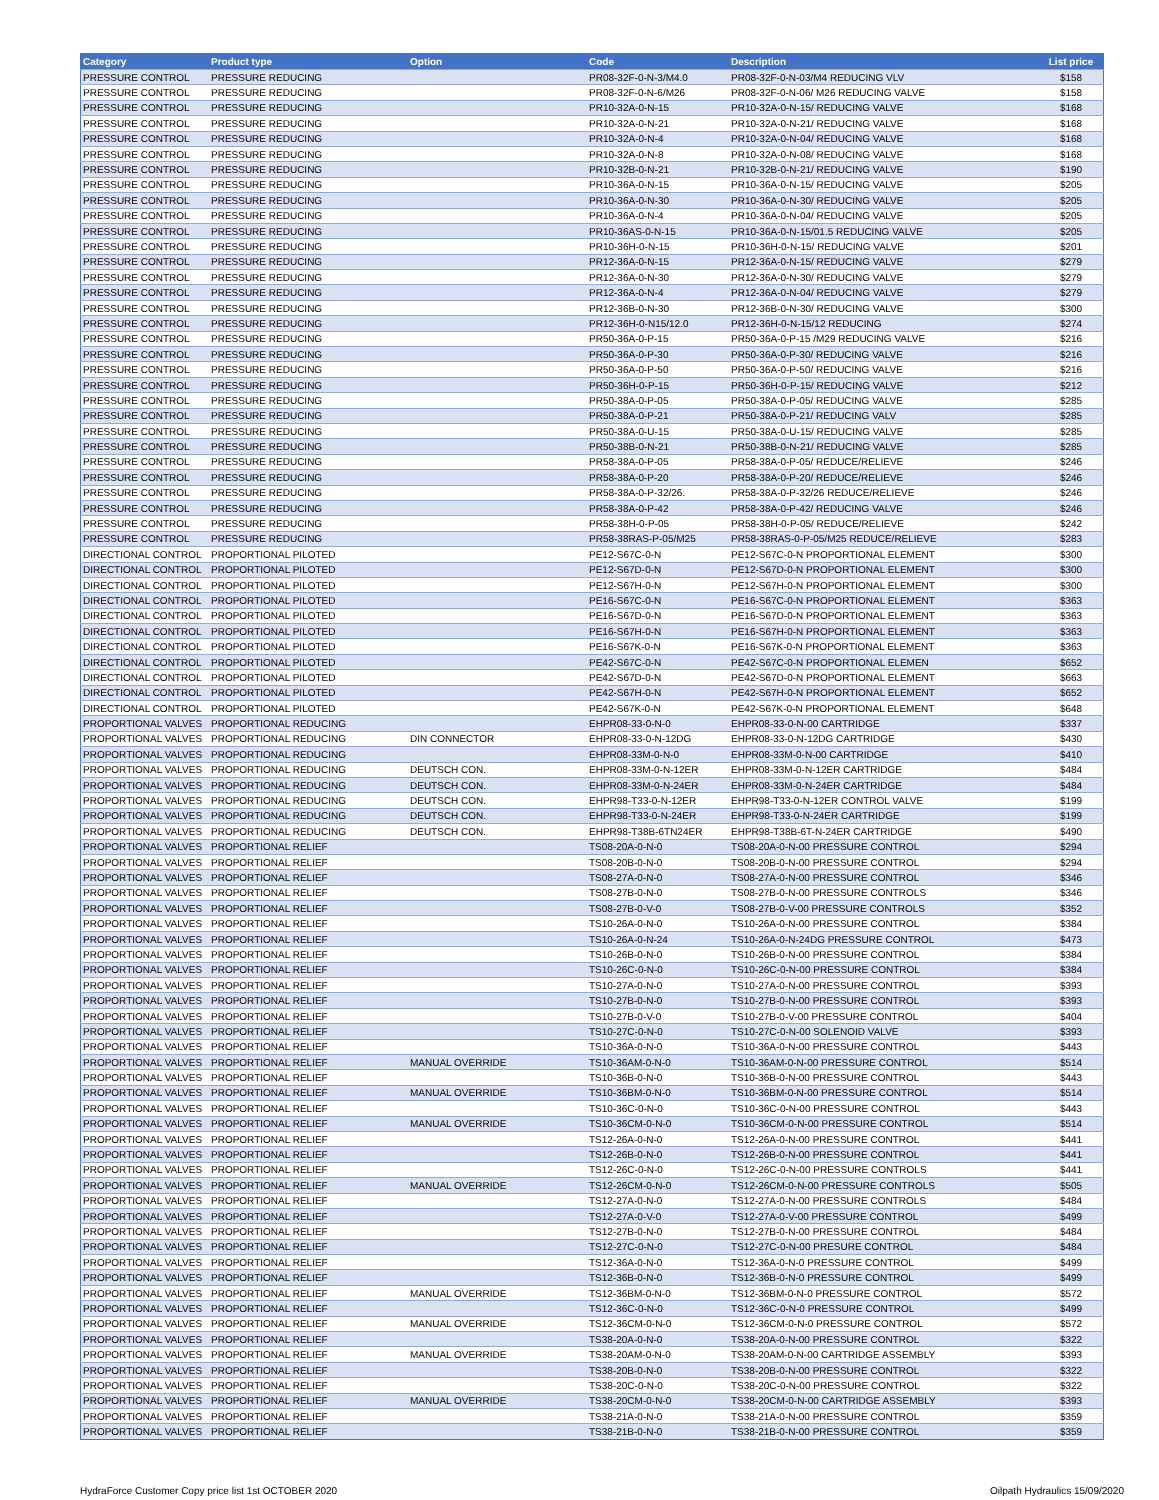| Category | Product type | Option | Code | Description | List price |
| --- | --- | --- | --- | --- | --- |
| PRESSURE CONTROL | PRESSURE REDUCING | | PR08-32F-0-N-3/M4.0 | PR08-32F-0-N-03/M4 REDUCING VLV | $158 |
| PRESSURE CONTROL | PRESSURE REDUCING | | PR08-32F-0-N-6/M26 | PR08-32F-0-N-06/ M26 REDUCING VALVE | $158 |
| PRESSURE CONTROL | PRESSURE REDUCING | | PR10-32A-0-N-15 | PR10-32A-0-N-15/ REDUCING VALVE | $168 |
| PRESSURE CONTROL | PRESSURE REDUCING | | PR10-32A-0-N-21 | PR10-32A-0-N-21/ REDUCING VALVE | $168 |
| PRESSURE CONTROL | PRESSURE REDUCING | | PR10-32A-0-N-4 | PR10-32A-0-N-04/ REDUCING VALVE | $168 |
| PRESSURE CONTROL | PRESSURE REDUCING | | PR10-32A-0-N-8 | PR10-32A-0-N-08/ REDUCING VALVE | $168 |
| PRESSURE CONTROL | PRESSURE REDUCING | | PR10-32B-0-N-21 | PR10-32B-0-N-21/ REDUCING VALVE | $190 |
| PRESSURE CONTROL | PRESSURE REDUCING | | PR10-36A-0-N-15 | PR10-36A-0-N-15/ REDUCING VALVE | $205 |
| PRESSURE CONTROL | PRESSURE REDUCING | | PR10-36A-0-N-30 | PR10-36A-0-N-30/ REDUCING VALVE | $205 |
| PRESSURE CONTROL | PRESSURE REDUCING | | PR10-36A-0-N-4 | PR10-36A-0-N-04/ REDUCING VALVE | $205 |
| PRESSURE CONTROL | PRESSURE REDUCING | | PR10-36AS-0-N-15 | PR10-36A-0-N-15/01.5 REDUCING VALVE | $205 |
| PRESSURE CONTROL | PRESSURE REDUCING | | PR10-36H-0-N-15 | PR10-36H-0-N-15/ REDUCING VALVE | $201 |
| PRESSURE CONTROL | PRESSURE REDUCING | | PR12-36A-0-N-15 | PR12-36A-0-N-15/ REDUCING VALVE | $279 |
| PRESSURE CONTROL | PRESSURE REDUCING | | PR12-36A-0-N-30 | PR12-36A-0-N-30/ REDUCING VALVE | $279 |
| PRESSURE CONTROL | PRESSURE REDUCING | | PR12-36A-0-N-4 | PR12-36A-0-N-04/ REDUCING VALVE | $279 |
| PRESSURE CONTROL | PRESSURE REDUCING | | PR12-36B-0-N-30 | PR12-36B-0-N-30/ REDUCING VALVE | $300 |
| PRESSURE CONTROL | PRESSURE REDUCING | | PR12-36H-0-N15/12.0 | PR12-36H-0-N-15/12 REDUCING | $274 |
| PRESSURE CONTROL | PRESSURE REDUCING | | PR50-36A-0-P-15 | PR50-36A-0-P-15 /M29 REDUCING VALVE | $216 |
| PRESSURE CONTROL | PRESSURE REDUCING | | PR50-36A-0-P-30 | PR50-36A-0-P-30/ REDUCING VALVE | $216 |
| PRESSURE CONTROL | PRESSURE REDUCING | | PR50-36A-0-P-50 | PR50-36A-0-P-50/ REDUCING VALVE | $216 |
| PRESSURE CONTROL | PRESSURE REDUCING | | PR50-36H-0-P-15 | PR50-36H-0-P-15/ REDUCING VALVE | $212 |
| PRESSURE CONTROL | PRESSURE REDUCING | | PR50-38A-0-P-05 | PR50-38A-0-P-05/ REDUCING VALVE | $285 |
| PRESSURE CONTROL | PRESSURE REDUCING | | PR50-38A-0-P-21 | PR50-38A-0-P-21/ REDUCING VALV | $285 |
| PRESSURE CONTROL | PRESSURE REDUCING | | PR50-38A-0-U-15 | PR50-38A-0-U-15/ REDUCING VALVE | $285 |
| PRESSURE CONTROL | PRESSURE REDUCING | | PR50-38B-0-N-21 | PR50-38B-0-N-21/ REDUCING VALVE | $285 |
| PRESSURE CONTROL | PRESSURE REDUCING | | PR58-38A-0-P-05 | PR58-38A-0-P-05/ REDUCE/RELIEVE | $246 |
| PRESSURE CONTROL | PRESSURE REDUCING | | PR58-38A-0-P-20 | PR58-38A-0-P-20/ REDUCE/RELIEVE | $246 |
| PRESSURE CONTROL | PRESSURE REDUCING | | PR58-38A-0-P-32/26. | PR58-38A-0-P-32/26 REDUCE/RELIEVE | $246 |
| PRESSURE CONTROL | PRESSURE REDUCING | | PR58-38A-0-P-42 | PR58-38A-0-P-42/ REDUCING VALVE | $246 |
| PRESSURE CONTROL | PRESSURE REDUCING | | PR58-38H-0-P-05 | PR58-38H-0-P-05/ REDUCE/RELIEVE | $242 |
| PRESSURE CONTROL | PRESSURE REDUCING | | PR58-38RAS-P-05/M25 | PR58-38RAS-0-P-05/M25 REDUCE/RELIEVE | $283 |
| DIRECTIONAL CONTROL | PROPORTIONAL PILOTED | | PE12-S67C-0-N | PE12-S67C-0-N PROPORTIONAL ELEMENT | $300 |
| DIRECTIONAL CONTROL | PROPORTIONAL PILOTED | | PE12-S67D-0-N | PE12-S67D-0-N PROPORTIONAL ELEMENT | $300 |
| DIRECTIONAL CONTROL | PROPORTIONAL PILOTED | | PE12-S67H-0-N | PE12-S67H-0-N PROPORTIONAL ELEMENT | $300 |
| DIRECTIONAL CONTROL | PROPORTIONAL PILOTED | | PE16-S67C-0-N | PE16-S67C-0-N PROPORTIONAL ELEMENT | $363 |
| DIRECTIONAL CONTROL | PROPORTIONAL PILOTED | | PE16-S67D-0-N | PE16-S67D-0-N PROPORTIONAL ELEMENT | $363 |
| DIRECTIONAL CONTROL | PROPORTIONAL PILOTED | | PE16-S67H-0-N | PE16-S67H-0-N PROPORTIONAL ELEMENT | $363 |
| DIRECTIONAL CONTROL | PROPORTIONAL PILOTED | | PE16-S67K-0-N | PE16-S67K-0-N PROPORTIONAL ELEMENT | $363 |
| DIRECTIONAL CONTROL | PROPORTIONAL PILOTED | | PE42-S67C-0-N | PE42-S67C-0-N PROPORTIONAL ELEMEN | $652 |
| DIRECTIONAL CONTROL | PROPORTIONAL PILOTED | | PE42-S67D-0-N | PE42-S67D-0-N PROPORTIONAL ELEMENT | $663 |
| DIRECTIONAL CONTROL | PROPORTIONAL PILOTED | | PE42-S67H-0-N | PE42-S67H-0-N PROPORTIONAL ELEMENT | $652 |
| DIRECTIONAL CONTROL | PROPORTIONAL PILOTED | | PE42-S67K-0-N | PE42-S67K-0-N PROPORTIONAL ELEMENT | $648 |
| PROPORTIONAL VALVES | PROPORTIONAL REDUCING | | EHPR08-33-0-N-0 | EHPR08-33-0-N-00 CARTRIDGE | $337 |
| PROPORTIONAL VALVES | PROPORTIONAL REDUCING | DIN CONNECTOR | EHPR08-33-0-N-12DG | EHPR08-33-0-N-12DG CARTRIDGE | $430 |
| PROPORTIONAL VALVES | PROPORTIONAL REDUCING | | EHPR08-33M-0-N-0 | EHPR08-33M-0-N-00 CARTRIDGE | $410 |
| PROPORTIONAL VALVES | PROPORTIONAL REDUCING | DEUTSCH CON. | EHPR08-33M-0-N-12ER | EHPR08-33M-0-N-12ER CARTRIDGE | $484 |
| PROPORTIONAL VALVES | PROPORTIONAL REDUCING | DEUTSCH CON. | EHPR08-33M-0-N-24ER | EHPR08-33M-0-N-24ER CARTRIDGE | $484 |
| PROPORTIONAL VALVES | PROPORTIONAL REDUCING | DEUTSCH CON. | EHPR98-T33-0-N-12ER | EHPR98-T33-0-N-12ER CONTROL VALVE | $199 |
| PROPORTIONAL VALVES | PROPORTIONAL REDUCING | DEUTSCH CON. | EHPR98-T33-0-N-24ER | EHPR98-T33-0-N-24ER CARTRIDGE | $199 |
| PROPORTIONAL VALVES | PROPORTIONAL REDUCING | DEUTSCH CON. | EHPR98-T38B-6TN24ER | EHPR98-T38B-6T-N-24ER CARTRIDGE | $490 |
| PROPORTIONAL VALVES | PROPORTIONAL RELIEF | | TS08-20A-0-N-0 | TS08-20A-0-N-00 PRESSURE CONTROL | $294 |
| PROPORTIONAL VALVES | PROPORTIONAL RELIEF | | TS08-20B-0-N-0 | TS08-20B-0-N-00 PRESSURE CONTROL | $294 |
| PROPORTIONAL VALVES | PROPORTIONAL RELIEF | | TS08-27A-0-N-0 | TS08-27A-0-N-00 PRESSURE CONTROL | $346 |
| PROPORTIONAL VALVES | PROPORTIONAL RELIEF | | TS08-27B-0-N-0 | TS08-27B-0-N-00 PRESSURE CONTROLS | $346 |
| PROPORTIONAL VALVES | PROPORTIONAL RELIEF | | TS08-27B-0-V-0 | TS08-27B-0-V-00 PRESSURE CONTROLS | $352 |
| PROPORTIONAL VALVES | PROPORTIONAL RELIEF | | TS10-26A-0-N-0 | TS10-26A-0-N-00 PRESSURE CONTROL | $384 |
| PROPORTIONAL VALVES | PROPORTIONAL RELIEF | | TS10-26A-0-N-24 | TS10-26A-0-N-24DG PRESSURE CONTROL | $473 |
| PROPORTIONAL VALVES | PROPORTIONAL RELIEF | | TS10-26B-0-N-0 | TS10-26B-0-N-00 PRESSURE CONTROL | $384 |
| PROPORTIONAL VALVES | PROPORTIONAL RELIEF | | TS10-26C-0-N-0 | TS10-26C-0-N-00 PRESSURE CONTROL | $384 |
| PROPORTIONAL VALVES | PROPORTIONAL RELIEF | | TS10-27A-0-N-0 | TS10-27A-0-N-00 PRESSURE CONTROL | $393 |
| PROPORTIONAL VALVES | PROPORTIONAL RELIEF | | TS10-27B-0-N-0 | TS10-27B-0-N-00 PRESSURE CONTROL | $393 |
| PROPORTIONAL VALVES | PROPORTIONAL RELIEF | | TS10-27B-0-V-0 | TS10-27B-0-V-00 PRESSURE CONTROL | $404 |
| PROPORTIONAL VALVES | PROPORTIONAL RELIEF | | TS10-27C-0-N-0 | TS10-27C-0-N-00 SOLENOID VALVE | $393 |
| PROPORTIONAL VALVES | PROPORTIONAL RELIEF | | TS10-36A-0-N-0 | TS10-36A-0-N-00 PRESSURE CONTROL | $443 |
| PROPORTIONAL VALVES | PROPORTIONAL RELIEF | MANUAL OVERRIDE | TS10-36AM-0-N-0 | TS10-36AM-0-N-00 PRESSURE CONTROL | $514 |
| PROPORTIONAL VALVES | PROPORTIONAL RELIEF | | TS10-36B-0-N-0 | TS10-36B-0-N-00 PRESSURE CONTROL | $443 |
| PROPORTIONAL VALVES | PROPORTIONAL RELIEF | MANUAL OVERRIDE | TS10-36BM-0-N-0 | TS10-36BM-0-N-00 PRESSURE CONTROL | $514 |
| PROPORTIONAL VALVES | PROPORTIONAL RELIEF | | TS10-36C-0-N-0 | TS10-36C-0-N-00 PRESSURE CONTROL | $443 |
| PROPORTIONAL VALVES | PROPORTIONAL RELIEF | MANUAL OVERRIDE | TS10-36CM-0-N-0 | TS10-36CM-0-N-00 PRESSURE CONTROL | $514 |
| PROPORTIONAL VALVES | PROPORTIONAL RELIEF | | TS12-26A-0-N-0 | TS12-26A-0-N-00 PRESSURE CONTROL | $441 |
| PROPORTIONAL VALVES | PROPORTIONAL RELIEF | | TS12-26B-0-N-0 | TS12-26B-0-N-00 PRESSURE CONTROL | $441 |
| PROPORTIONAL VALVES | PROPORTIONAL RELIEF | | TS12-26C-0-N-0 | TS12-26C-0-N-00 PRESSURE CONTROLS | $441 |
| PROPORTIONAL VALVES | PROPORTIONAL RELIEF | MANUAL OVERRIDE | TS12-26CM-0-N-0 | TS12-26CM-0-N-00 PRESSURE CONTROLS | $505 |
| PROPORTIONAL VALVES | PROPORTIONAL RELIEF | | TS12-27A-0-N-0 | TS12-27A-0-N-00 PRESSURE CONTROLS | $484 |
| PROPORTIONAL VALVES | PROPORTIONAL RELIEF | | TS12-27A-0-V-0 | TS12-27A-0-V-00 PRESSURE CONTROL | $499 |
| PROPORTIONAL VALVES | PROPORTIONAL RELIEF | | TS12-27B-0-N-0 | TS12-27B-0-N-00 PRESSURE CONTROL | $484 |
| PROPORTIONAL VALVES | PROPORTIONAL RELIEF | | TS12-27C-0-N-0 | TS12-27C-0-N-00 PRESURE CONTROL | $484 |
| PROPORTIONAL VALVES | PROPORTIONAL RELIEF | | TS12-36A-0-N-0 | TS12-36A-0-N-0 PRESSURE CONTROL | $499 |
| PROPORTIONAL VALVES | PROPORTIONAL RELIEF | | TS12-36B-0-N-0 | TS12-36B-0-N-0 PRESSURE CONTROL | $499 |
| PROPORTIONAL VALVES | PROPORTIONAL RELIEF | MANUAL OVERRIDE | TS12-36BM-0-N-0 | TS12-36BM-0-N-0 PRESSURE CONTROL | $572 |
| PROPORTIONAL VALVES | PROPORTIONAL RELIEF | | TS12-36C-0-N-0 | TS12-36C-0-N-0 PRESSURE CONTROL | $499 |
| PROPORTIONAL VALVES | PROPORTIONAL RELIEF | MANUAL OVERRIDE | TS12-36CM-0-N-0 | TS12-36CM-0-N-0 PRESSURE CONTROL | $572 |
| PROPORTIONAL VALVES | PROPORTIONAL RELIEF | | TS38-20A-0-N-0 | TS38-20A-0-N-00 PRESSURE CONTROL | $322 |
| PROPORTIONAL VALVES | PROPORTIONAL RELIEF | MANUAL OVERRIDE | TS38-20AM-0-N-0 | TS38-20AM-0-N-00 CARTRIDGE ASSEMBLY | $393 |
| PROPORTIONAL VALVES | PROPORTIONAL RELIEF | | TS38-20B-0-N-0 | TS38-20B-0-N-00 PRESSURE CONTROL | $322 |
| PROPORTIONAL VALVES | PROPORTIONAL RELIEF | | TS38-20C-0-N-0 | TS38-20C-0-N-00 PRESSURE CONTROL | $322 |
| PROPORTIONAL VALVES | PROPORTIONAL RELIEF | MANUAL OVERRIDE | TS38-20CM-0-N-0 | TS38-20CM-0-N-00 CARTRIDGE ASSEMBLY | $393 |
| PROPORTIONAL VALVES | PROPORTIONAL RELIEF | | TS38-21A-0-N-0 | TS38-21A-0-N-00 PRESSURE CONTROL | $359 |
| PROPORTIONAL VALVES | PROPORTIONAL RELIEF | | TS38-21B-0-N-0 | TS38-21B-0-N-00 PRESSURE CONTROL | $359 |
HydraForce Customer Copy price list 1st OCTOBER 2020 Oilpath Hydraulics 15/09/2020